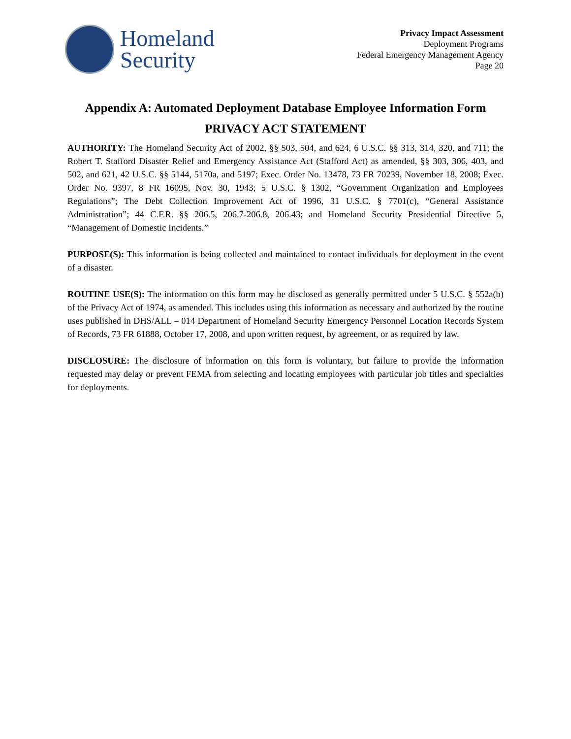Homeland
Security
Privacy Impact Assessment
Deployment Programs
Federal Emergency Management Agency
Page 20
Appendix A: Automated Deployment Database Employee Information Form
PRIVACY ACT STATEMENT
AUTHORITY: The Homeland Security Act of 2002, §§ 503, 504, and 624, 6 U.S.C. §§ 313, 314, 320, and 711; the Robert T. Stafford Disaster Relief and Emergency Assistance Act (Stafford Act) as amended, §§ 303, 306, 403, and 502, and 621, 42 U.S.C. §§ 5144, 5170a, and 5197; Exec. Order No. 13478, 73 FR 70239, November 18, 2008; Exec. Order No. 9397, 8 FR 16095, Nov. 30, 1943; 5 U.S.C. § 1302, “Government Organization and Employees Regulations”; The Debt Collection Improvement Act of 1996, 31 U.S.C. § 7701(c), “General Assistance Administration”; 44 C.F.R. §§ 206.5, 206.7-206.8, 206.43; and Homeland Security Presidential Directive 5, “Management of Domestic Incidents.”
PURPOSE(S): This information is being collected and maintained to contact individuals for deployment in the event of a disaster.
ROUTINE USE(S): The information on this form may be disclosed as generally permitted under 5 U.S.C. § 552a(b) of the Privacy Act of 1974, as amended. This includes using this information as necessary and authorized by the routine uses published in DHS/ALL – 014 Department of Homeland Security Emergency Personnel Location Records System of Records, 73 FR 61888, October 17, 2008, and upon written request, by agreement, or as required by law.
DISCLOSURE: The disclosure of information on this form is voluntary, but failure to provide the information requested may delay or prevent FEMA from selecting and locating employees with particular job titles and specialties for deployments.